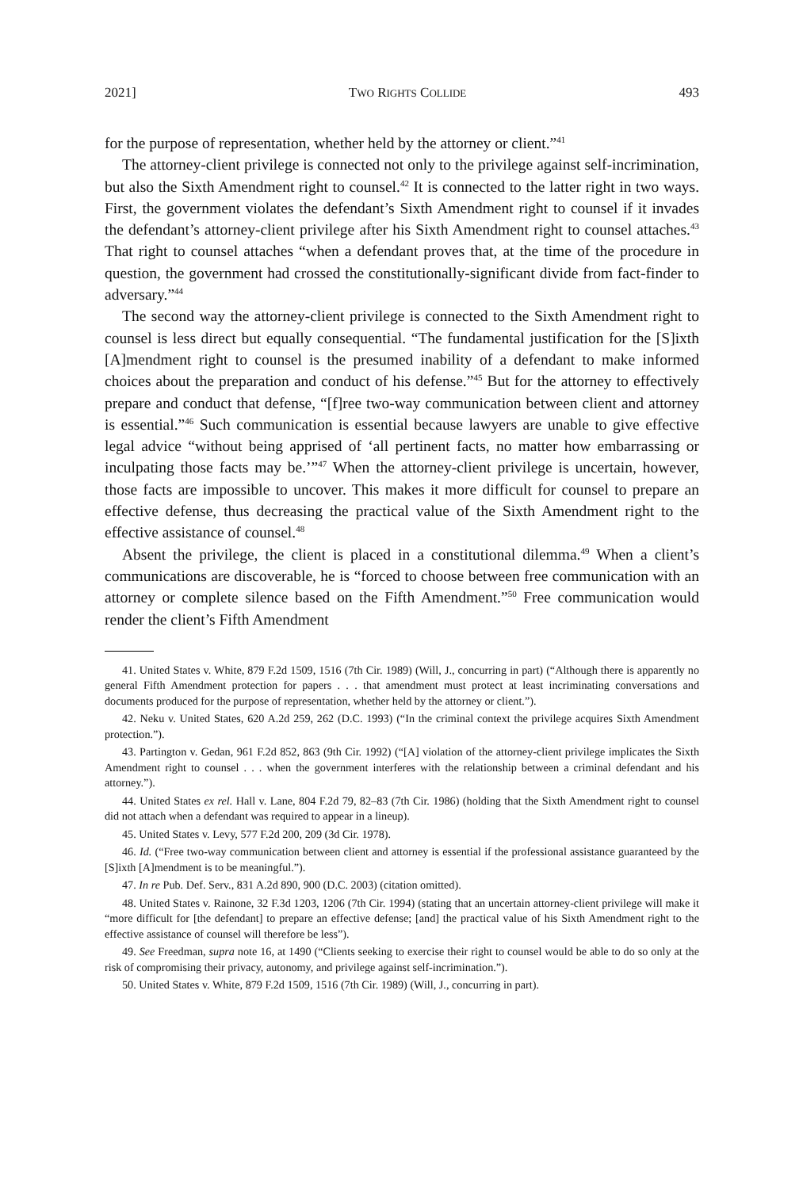2021] TWO RIGHTS COLLIDE 493
for the purpose of representation, whether held by the attorney or client.”<sup>41</sup>
The attorney-client privilege is connected not only to the privilege against self-incrimination, but also the Sixth Amendment right to counsel.<sup>42</sup> It is connected to the latter right in two ways. First, the government violates the defendant’s Sixth Amendment right to counsel if it invades the defendant’s attorney-client privilege after his Sixth Amendment right to counsel attaches.<sup>43</sup> That right to counsel attaches “when a defendant proves that, at the time of the procedure in question, the government had crossed the constitutionally-significant divide from fact-finder to adversary.”<sup>44</sup>
The second way the attorney-client privilege is connected to the Sixth Amendment right to counsel is less direct but equally consequential. “The fundamental justification for the [S]ixth [A]mendment right to counsel is the presumed inability of a defendant to make informed choices about the preparation and conduct of his defense.”<sup>45</sup> But for the attorney to effectively prepare and conduct that defense, “[f]ree two-way communication between client and attorney is essential.”<sup>46</sup> Such communication is essential because lawyers are unable to give effective legal advice “without being apprised of ‘all pertinent facts, no matter how embarrassing or inculpating those facts may be.’”<sup>47</sup> When the attorney-client privilege is uncertain, however, those facts are impossible to uncover. This makes it more difficult for counsel to prepare an effective defense, thus decreasing the practical value of the Sixth Amendment right to the effective assistance of counsel.<sup>48</sup>
Absent the privilege, the client is placed in a constitutional dilemma.<sup>49</sup> When a client’s communications are discoverable, he is “forced to choose between free communication with an attorney or complete silence based on the Fifth Amendment.”<sup>50</sup> Free communication would render the client’s Fifth Amendment
41. United States v. White, 879 F.2d 1509, 1516 (7th Cir. 1989) (Will, J., concurring in part) (“Although there is apparently no general Fifth Amendment protection for papers . . . that amendment must protect at least incriminating conversations and documents produced for the purpose of representation, whether held by the attorney or client.”).
42. Neku v. United States, 620 A.2d 259, 262 (D.C. 1993) (“In the criminal context the privilege acquires Sixth Amendment protection.”).
43. Partington v. Gedan, 961 F.2d 852, 863 (9th Cir. 1992) (“[A] violation of the attorney-client privilege implicates the Sixth Amendment right to counsel . . . when the government interferes with the relationship between a criminal defendant and his attorney.”).
44. United States ex rel. Hall v. Lane, 804 F.2d 79, 82–83 (7th Cir. 1986) (holding that the Sixth Amendment right to counsel did not attach when a defendant was required to appear in a lineup).
45. United States v. Levy, 577 F.2d 200, 209 (3d Cir. 1978).
46. Id. (“Free two-way communication between client and attorney is essential if the professional assistance guaranteed by the [S]ixth [A]mendment is to be meaningful.”).
47. In re Pub. Def. Serv., 831 A.2d 890, 900 (D.C. 2003) (citation omitted).
48. United States v. Rainone, 32 F.3d 1203, 1206 (7th Cir. 1994) (stating that an uncertain attorney-client privilege will make it “more difficult for [the defendant] to prepare an effective defense; [and] the practical value of his Sixth Amendment right to the effective assistance of counsel will therefore be less”).
49. See Freedman, supra note 16, at 1490 (“Clients seeking to exercise their right to counsel would be able to do so only at the risk of compromising their privacy, autonomy, and privilege against self-incrimination.”).
50. United States v. White, 879 F.2d 1509, 1516 (7th Cir. 1989) (Will, J., concurring in part).